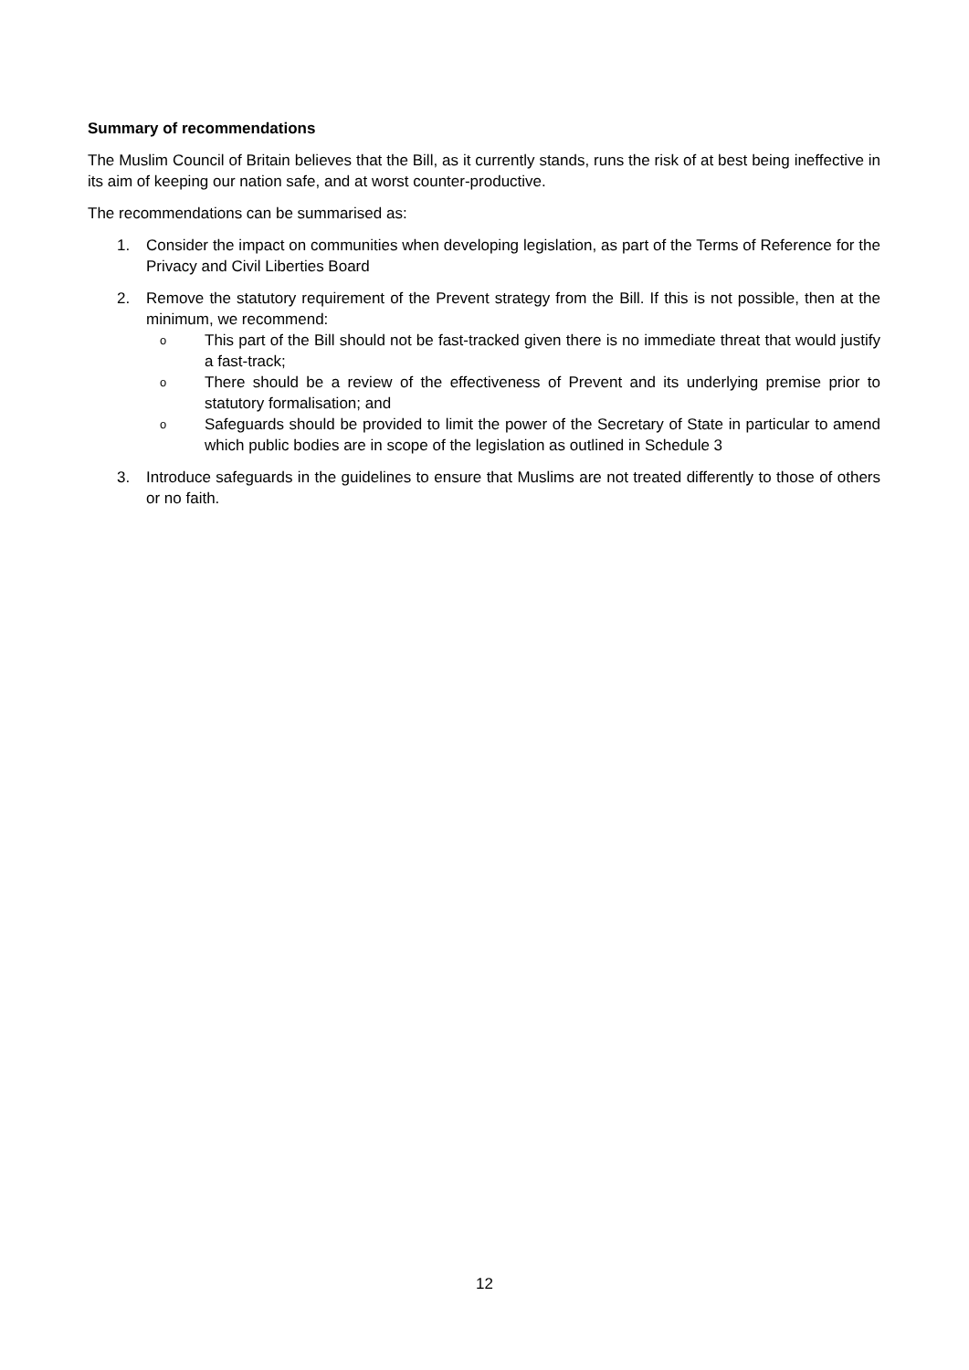Summary of recommendations
The Muslim Council of Britain believes that the Bill, as it currently stands, runs the risk of at best being ineffective in its aim of keeping our nation safe, and at worst counter-productive.
The recommendations can be summarised as:
1. Consider the impact on communities when developing legislation, as part of the Terms of Reference for the Privacy and Civil Liberties Board
2. Remove the statutory requirement of the Prevent strategy from the Bill. If this is not possible, then at the minimum, we recommend:
o
This part of the Bill should not be fast-tracked given there is no immediate threat that would justify a fast-track;
o
There should be a review of the effectiveness of Prevent and its underlying premise prior to statutory formalisation; and
o
Safeguards should be provided to limit the power of the Secretary of State in particular to amend which public bodies are in scope of the legislation as outlined in Schedule 3
3. Introduce safeguards in the guidelines to ensure that Muslims are not treated differently to those of others or no faith.
12